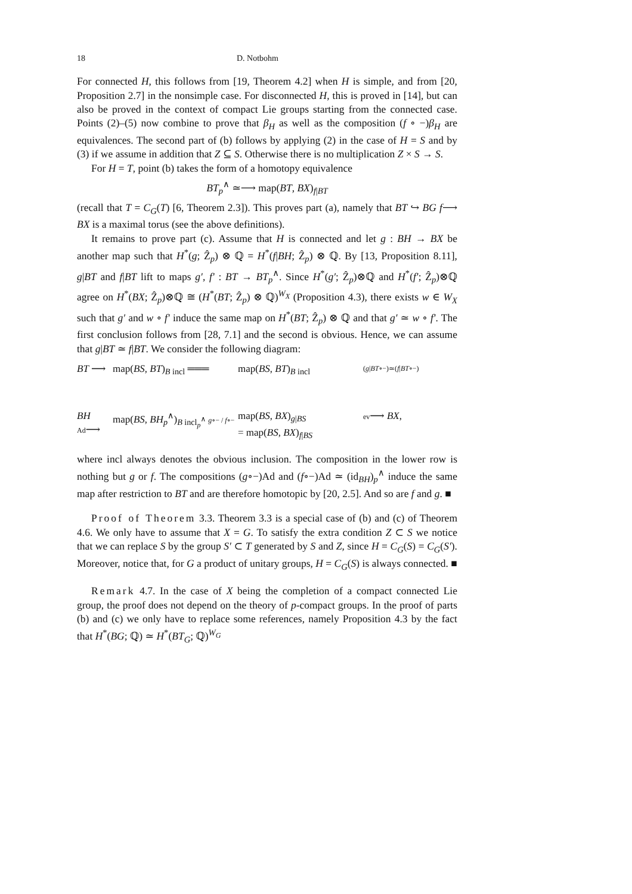18 D. Notbohm
For connected H, this follows from [19, Theorem 4.2] when H is simple, and from [20, Proposition 2.7] in the nonsimple case. For disconnected H, this is proved in [14], but can also be proved in the context of compact Lie groups starting from the connected case. Points (2)–(5) now combine to prove that β<sub>H</sub> as well as the composition (f ∘ −)β<sub>H</sub> are equivalences. The second part of (b) follows by applying (2) in the case of H = S and by (3) if we assume in addition that Z ⊆ S. Otherwise there is no multiplication Z × S → S.
For H = T, point (b) takes the form of a homotopy equivalence
BT<sub>p</sub><sup>∧</sup> ≃⟶ map(BT, BX)<sub>f|BT</sub>
(recall that T = C<sub>G</sub>(T) [6, Theorem 2.3]). This proves part (a), namely that BT ↪ BG f⟶ BX is a maximal torus (see the above definitions).
It remains to prove part (c). Assume that H is connected and let g : BH → BX be another map such that H<sup>*</sup>(g; Ẑ<sub>p</sub>) ⊗ ℚ = H<sup>*</sup>(f|BH; Ẑ<sub>p</sub>) ⊗ ℚ. By [13, Proposition 8.11], g|BT and f|BT lift to maps g′, f′ : BT → BT<sub>p</sub><sup>∧</sup>. Since H<sup>*</sup>(g′; Ẑ<sub>p</sub>)⊗ℚ and H<sup>*</sup>(f′; Ẑ<sub>p</sub>)⊗ℚ agree on H<sup>*</sup>(BX; Ẑ<sub>p</sub>)⊗ℚ ≅ (H<sup>*</sup>(BT; Ẑ<sub>p</sub>) ⊗ ℚ)<sup>W<sub>X</sub></sup> (Proposition 4.3), there exists w ∈ W<sub>X</sub> such that g′ and w ∘ f′ induce the same map on H<sup>*</sup>(BT; Ẑ<sub>p</sub>) ⊗ ℚ and that g′ ≃ w ∘ f′. The first conclusion follows from [28, 7.1] and the second is obvious. Hence, we can assume that g|BT ≃ f|BT. We consider the following diagram:
BT ⟶
map(BS, BT)<sub>B incl</sub> ═══
map(BS, BT)<sub>B incl</sub>
(g|BT∘−)≃(f|BT∘−)
BH Ad⟶
map(BS, BH<sub>p</sub><sup>∧</sup>)<sub>B incl<sub>p</sub><sup>∧</sup></sub> g∘− / f∘−
map(BS, BX)<sub>g|BS</sub>
= map(BS, BX)<sub>f|BS</sub>
ev⟶ BX,
where incl always denotes the obvious inclusion. The composition in the lower row is nothing but g or f. The compositions (g∘−)Ad and (f∘−)Ad ≃ (id<sub>BH</sub>)<sub>p</sub><sup>∧</sup> induce the same map after restriction to BT and are therefore homotopic by [20, 2.5]. And so are f and g. ■
Proof of Theorem 3.3. Theorem 3.3 is a special case of (b) and (c) of Theorem 4.6. We only have to assume that X = G. To satisfy the extra condition Z ⊂ S we notice that we can replace S by the group S′ ⊂ T generated by S and Z, since H = C<sub>G</sub>(S) = C<sub>G</sub>(S′). Moreover, notice that, for G a product of unitary groups, H = C<sub>G</sub>(S) is always connected. ■
Remark 4.7. In the case of X being the completion of a compact connected Lie group, the proof does not depend on the theory of p-compact groups. In the proof of parts (b) and (c) we only have to replace some references, namely Proposition 4.3 by the fact that H<sup>*</sup>(BG; ℚ) ≃ H<sup>*</sup>(BT<sub>G</sub>; ℚ)<sup>W<sub>G</sub></sup>